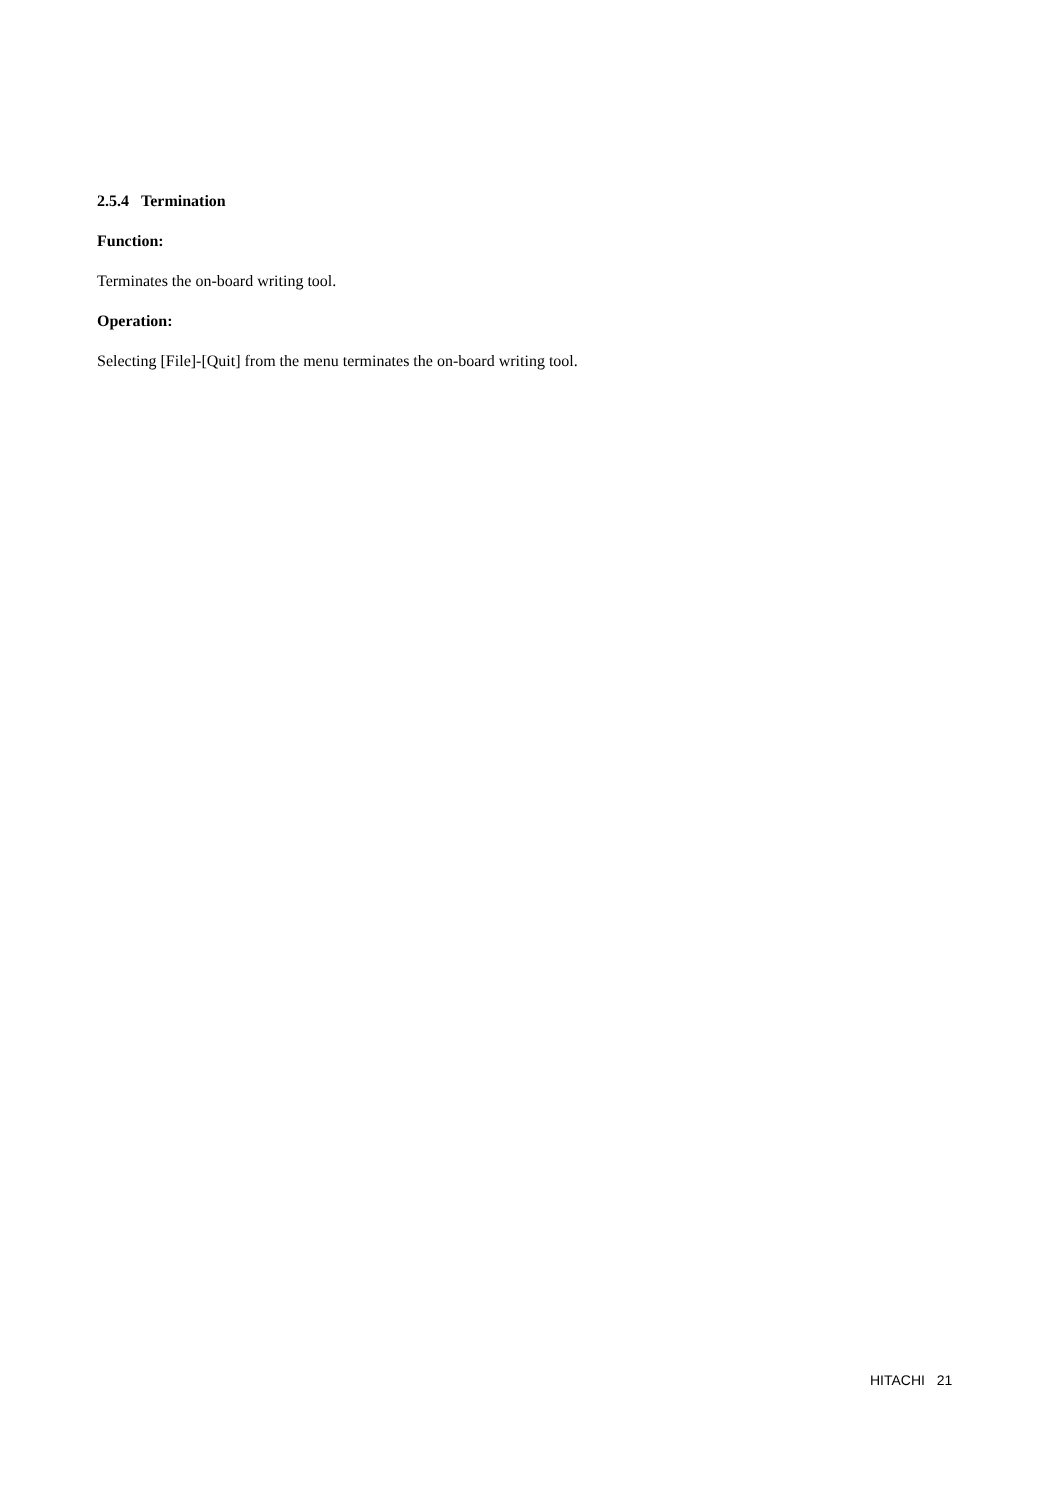2.5.4 Termination
Function:
Terminates the on-board writing tool.
Operation:
Selecting [File]-[Quit] from the menu terminates the on-board writing tool.
HITACHI 21